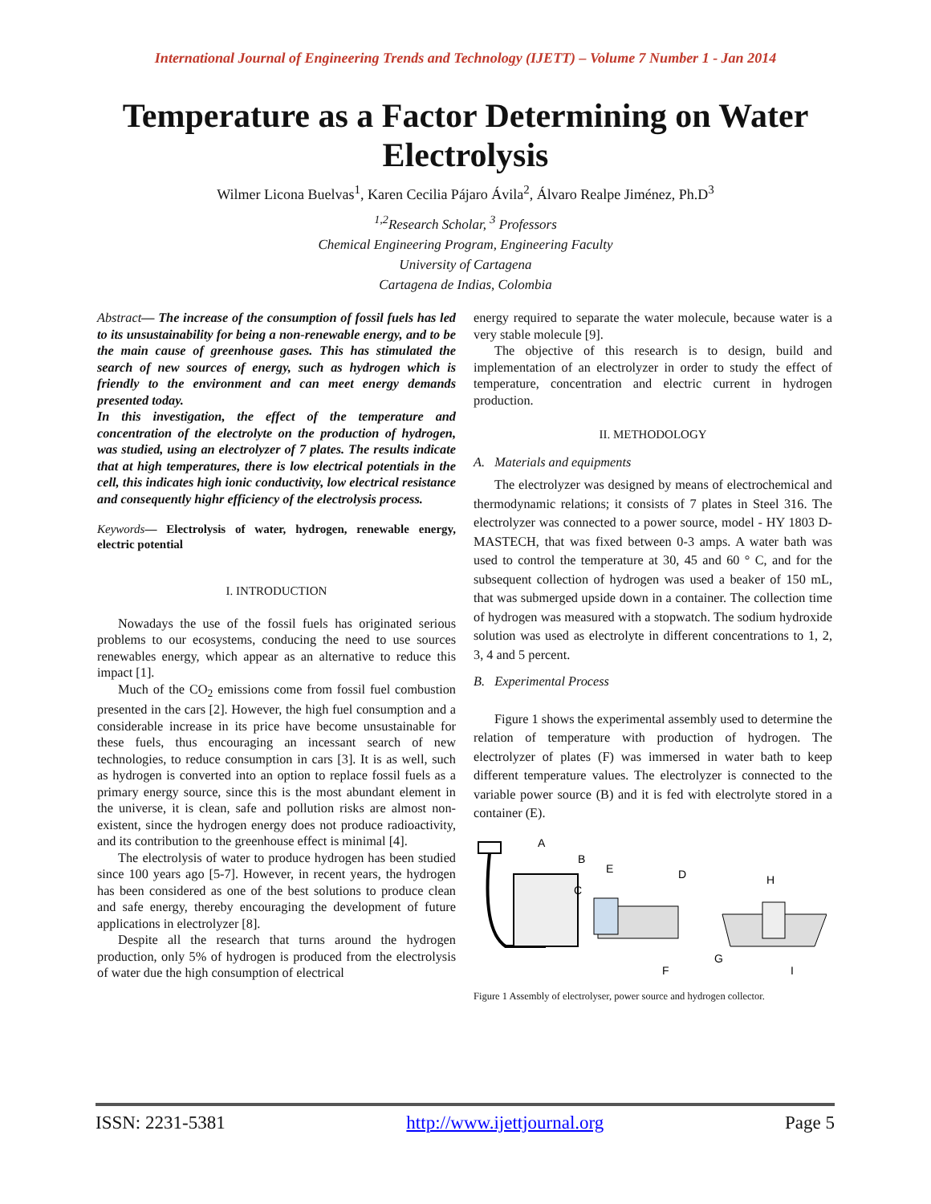International Journal of Engineering Trends and Technology (IJETT) – Volume 7 Number 1 - Jan 2014
Temperature as a Factor Determining on Water Electrolysis
Wilmer Licona Buelvas<sup>1</sup>, Karen Cecilia Pájaro Ávila<sup>2</sup>, Álvaro Realpe Jiménez, Ph.D<sup>3</sup>
<sup>1,2</sup>Research Scholar, <sup>3</sup> Professors
Chemical Engineering Program, Engineering Faculty
University of Cartagena
Cartagena de Indias, Colombia
Abstract— The increase of the consumption of fossil fuels has led to its unsustainability for being a non-renewable energy, and to be the main cause of greenhouse gases. This has stimulated the search of new sources of energy, such as hydrogen which is friendly to the environment and can meet energy demands presented today.
In this investigation, the effect of the temperature and concentration of the electrolyte on the production of hydrogen, was studied, using an electrolyzer of 7 plates. The results indicate that at high temperatures, there is low electrical potentials in the cell, this indicates high ionic conductivity, low electrical resistance and consequently highr efficiency of the electrolysis process.
Keywords— Electrolysis of water, hydrogen, renewable energy, electric potential
I. INTRODUCTION
Nowadays the use of the fossil fuels has originated serious problems to our ecosystems, conducing the need to use sources renewables energy, which appear as an alternative to reduce this impact [1].
Much of the CO<sub>2</sub> emissions come from fossil fuel combustion presented in the cars [2]. However, the high fuel consumption and a considerable increase in its price have become unsustainable for these fuels, thus encouraging an incessant search of new technologies, to reduce consumption in cars [3]. It is as well, such as hydrogen is converted into an option to replace fossil fuels as a primary energy source, since this is the most abundant element in the universe, it is clean, safe and pollution risks are almost non-existent, since the hydrogen energy does not produce radioactivity, and its contribution to the greenhouse effect is minimal [4].
The electrolysis of water to produce hydrogen has been studied since 100 years ago [5-7]. However, in recent years, the hydrogen has been considered as one of the best solutions to produce clean and safe energy, thereby encouraging the development of future applications in electrolyzer [8].
Despite all the research that turns around the hydrogen production, only 5% of hydrogen is produced from the electrolysis of water due the high consumption of electrical
energy required to separate the water molecule, because water is a very stable molecule [9].
The objective of this research is to design, build and implementation of an electrolyzer in order to study the effect of temperature, concentration and electric current in hydrogen production.
II. METHODOLOGY
A. Materials and equipments
The electrolyzer was designed by means of electrochemical and thermodynamic relations; it consists of 7 plates in Steel 316. The electrolyzer was connected to a power source, model - HY 1803 D-MASTECH, that was fixed between 0-3 amps. A water bath was used to control the temperature at 30, 45 and 60 ° C, and for the subsequent collection of hydrogen was used a beaker of 150 mL, that was submerged upside down in a container. The collection time of hydrogen was measured with a stopwatch. The sodium hydroxide solution was used as electrolyte in different concentrations to 1, 2, 3, 4 and 5 percent.
B. Experimental Process
Figure 1 shows the experimental assembly used to determine the relation of temperature with production of hydrogen. The electrolyzer of plates (F) was immersed in water bath to keep different temperature values. The electrolyzer is connected to the variable power source (B) and it is fed with electrolyte stored in a container (E).
A
B
C
E
D
H
F
G
I
Figure 1 Assembly of electrolyser, power source and hydrogen collector.
ISSN: 2231-5381 http://www.ijettjournal.org Page 5